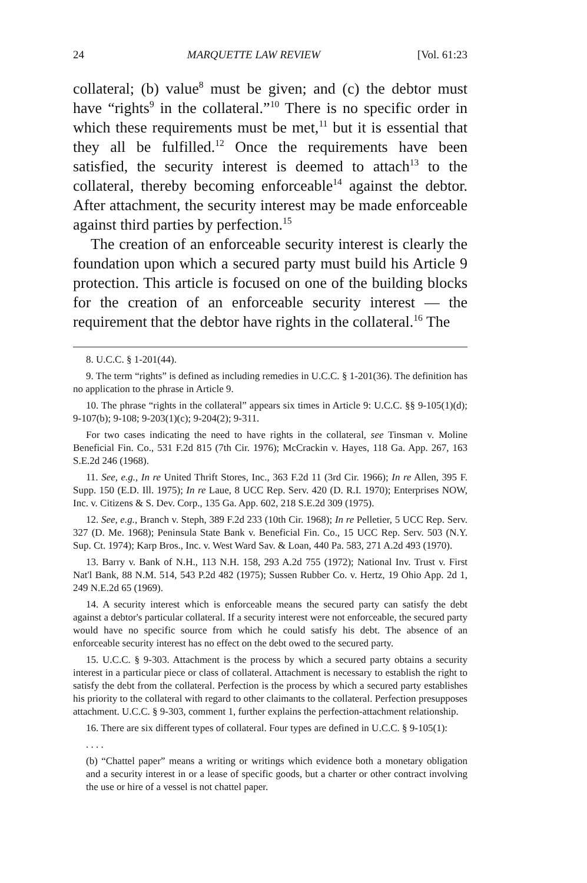24 MARQUETTE LAW REVIEW [Vol. 61:23
collateral; (b) value<sup>8</sup> must be given; and (c) the debtor must have “rights<sup>9</sup> in the collateral.”<sup>10</sup> There is no specific order in which these requirements must be met,<sup>11</sup> but it is essential that they all be fulfilled.<sup>12</sup> Once the requirements have been satisfied, the security interest is deemed to attach<sup>13</sup> to the collateral, thereby becoming enforceable<sup>14</sup> against the debtor. After attachment, the security interest may be made enforceable against third parties by perfection.<sup>15</sup>
The creation of an enforceable security interest is clearly the foundation upon which a secured party must build his Article 9 protection. This article is focused on one of the building blocks for the creation of an enforceable security interest — the requirement that the debtor have rights in the collateral.<sup>16</sup> The
8. U.C.C. § 1-201(44).
9. The term “rights” is defined as including remedies in U.C.C. § 1-201(36). The definition has no application to the phrase in Article 9.
10. The phrase “rights in the collateral” appears six times in Article 9: U.C.C. §§ 9-105(1)(d); 9-107(b); 9-108; 9-203(1)(c); 9-204(2); 9-311.
For two cases indicating the need to have rights in the collateral, see Tinsman v. Moline Beneficial Fin. Co., 531 F.2d 815 (7th Cir. 1976); McCrackin v. Hayes, 118 Ga. App. 267, 163 S.E.2d 246 (1968).
11. See, e.g., In re United Thrift Stores, Inc., 363 F.2d 11 (3rd Cir. 1966); In re Allen, 395 F. Supp. 150 (E.D. Ill. 1975); In re Laue, 8 UCC Rep. Serv. 420 (D. R.I. 1970); Enterprises NOW, Inc. v. Citizens & S. Dev. Corp., 135 Ga. App. 602, 218 S.E.2d 309 (1975).
12. See, e.g., Branch v. Steph, 389 F.2d 233 (10th Cir. 1968); In re Pelletier, 5 UCC Rep. Serv. 327 (D. Me. 1968); Peninsula State Bank v. Beneficial Fin. Co., 15 UCC Rep. Serv. 503 (N.Y. Sup. Ct. 1974); Karp Bros., Inc. v. West Ward Sav. & Loan, 440 Pa. 583, 271 A.2d 493 (1970).
13. Barry v. Bank of N.H., 113 N.H. 158, 293 A.2d 755 (1972); National Inv. Trust v. First Nat'l Bank, 88 N.M. 514, 543 P.2d 482 (1975); Sussen Rubber Co. v. Hertz, 19 Ohio App. 2d 1, 249 N.E.2d 65 (1969).
14. A security interest which is enforceable means the secured party can satisfy the debt against a debtor's particular collateral. If a security interest were not enforceable, the secured party would have no specific source from which he could satisfy his debt. The absence of an enforceable security interest has no effect on the debt owed to the secured party.
15. U.C.C. § 9-303. Attachment is the process by which a secured party obtains a security interest in a particular piece or class of collateral. Attachment is necessary to establish the right to satisfy the debt from the collateral. Perfection is the process by which a secured party establishes his priority to the collateral with regard to other claimants to the collateral. Perfection presupposes attachment. U.C.C. § 9-303, comment 1, further explains the perfection-attachment relationship.
16. There are six different types of collateral. Four types are defined in U.C.C. § 9-105(1):
. . . .
(b) “Chattel paper” means a writing or writings which evidence both a monetary obligation and a security interest in or a lease of specific goods, but a charter or other contract involving the use or hire of a vessel is not chattel paper.